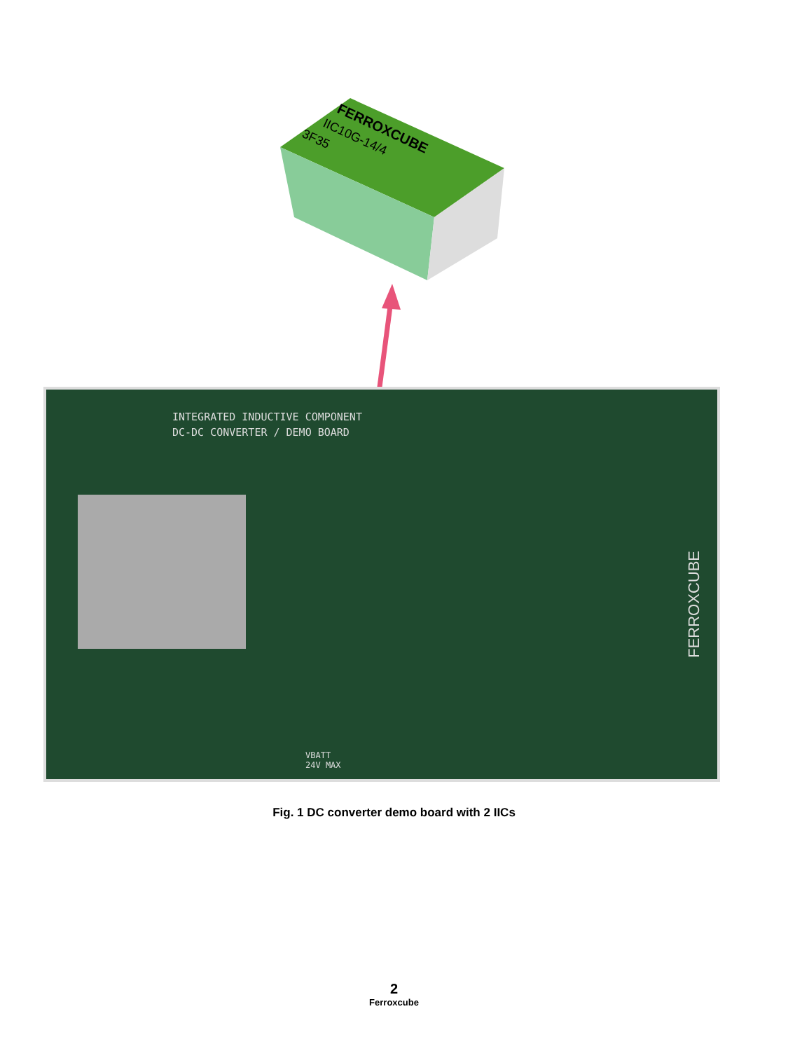FERROXCUBE
IIC10G-14/4
3F35
INTEGRATED INDUCTIVE COMPONENT
DC-DC CONVERTER / DEMO BOARD
VBATT
24V MAX
FERROXCUBE
Fig. 1 DC converter demo board with 2 IICs
2
Ferroxcube